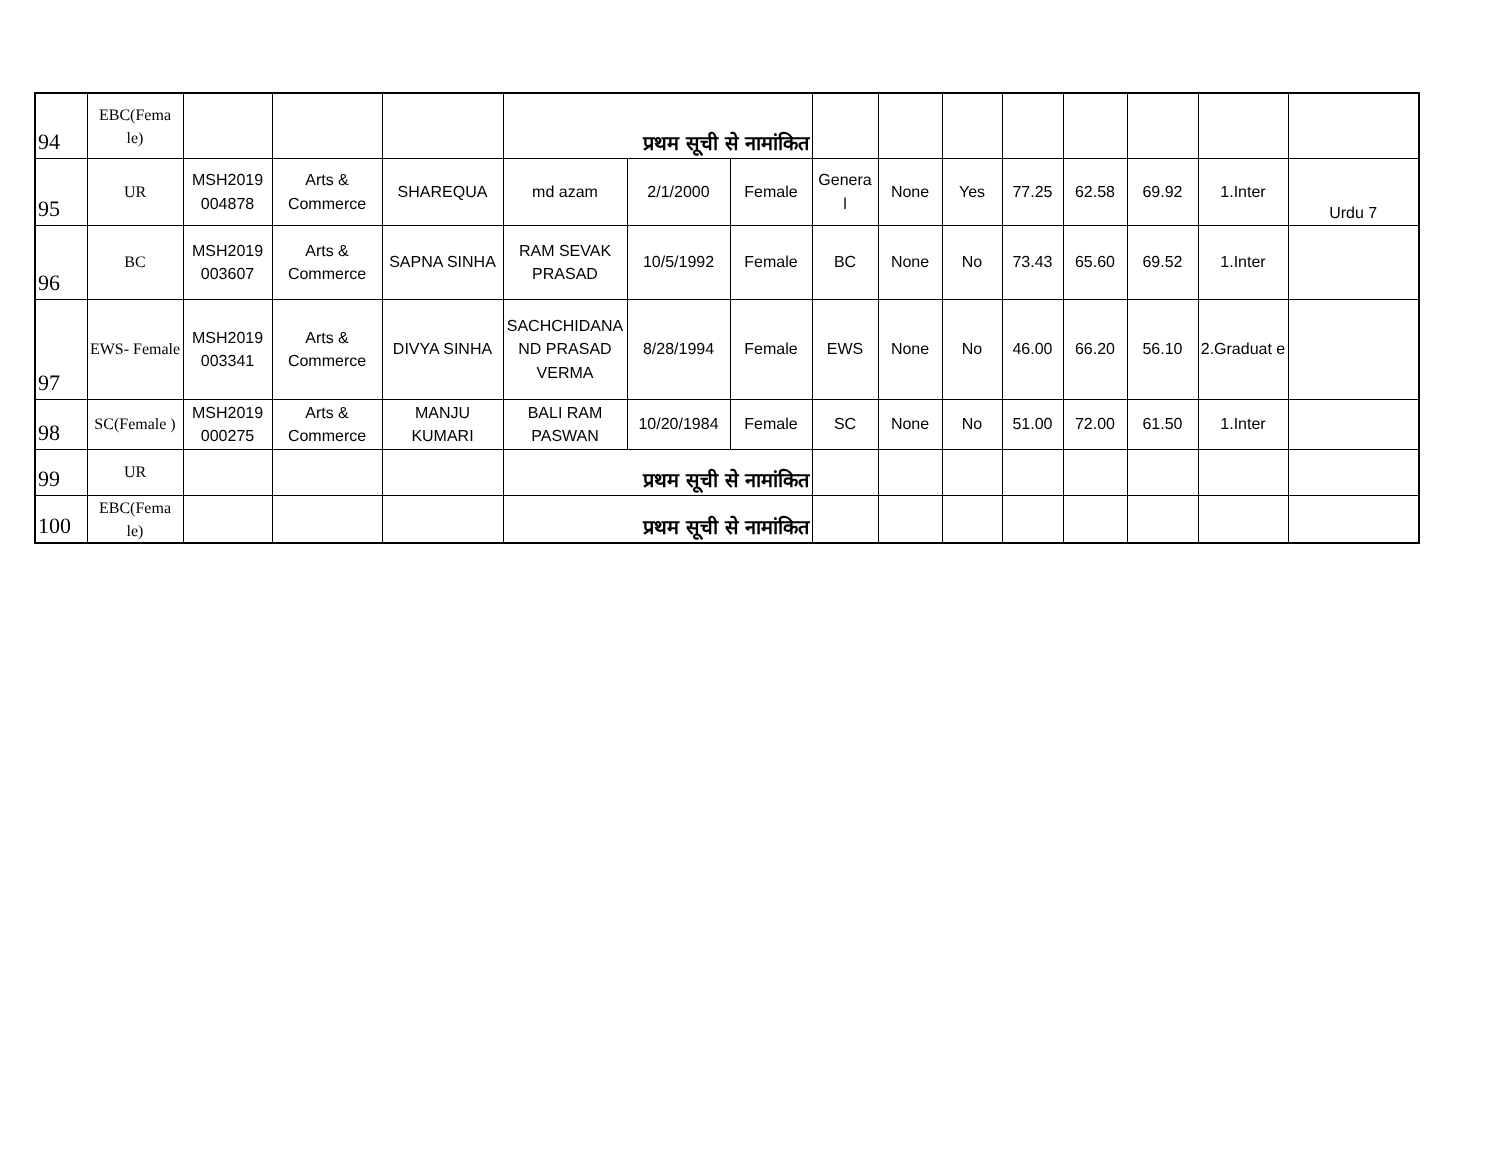| 94 | EBC(Fema le) | | | | प्रथम सूची से नामांकित | | | | | | | | | | |
| 95 | UR | MSH2019 004878 | Arts & Commerce | SHAREQUA | md azam | 2/1/2000 | Female | Genera l | None | Yes | 77.25 | 62.58 | 69.92 | 1.Inter | Urdu 7 |
| 96 | BC | MSH2019 003607 | Arts & Commerce | SAPNA SINHA | RAM SEVAK PRASAD | 10/5/1992 | Female | BC | None | No | 73.43 | 65.60 | 69.52 | 1.Inter | |
| 97 | EWS- Female | MSH2019 003341 | Arts & Commerce | DIVYA SINHA | SACHCHIDANA ND PRASAD VERMA | 8/28/1994 | Female | EWS | None | No | 46.00 | 66.20 | 56.10 | 2.Graduat e | |
| 98 | SC(Female ) | MSH2019 000275 | Arts & Commerce | MANJU KUMARI | BALI RAM PASWAN | 10/20/1984 | Female | SC | None | No | 51.00 | 72.00 | 61.50 | 1.Inter | |
| 99 | UR | | | | प्रथम सूची से नामांकित | | | | | | | | | | |
| 100 | EBC(Fema le) | | | | प्रथम सूची से नामांकित | | | | | | | | | | |